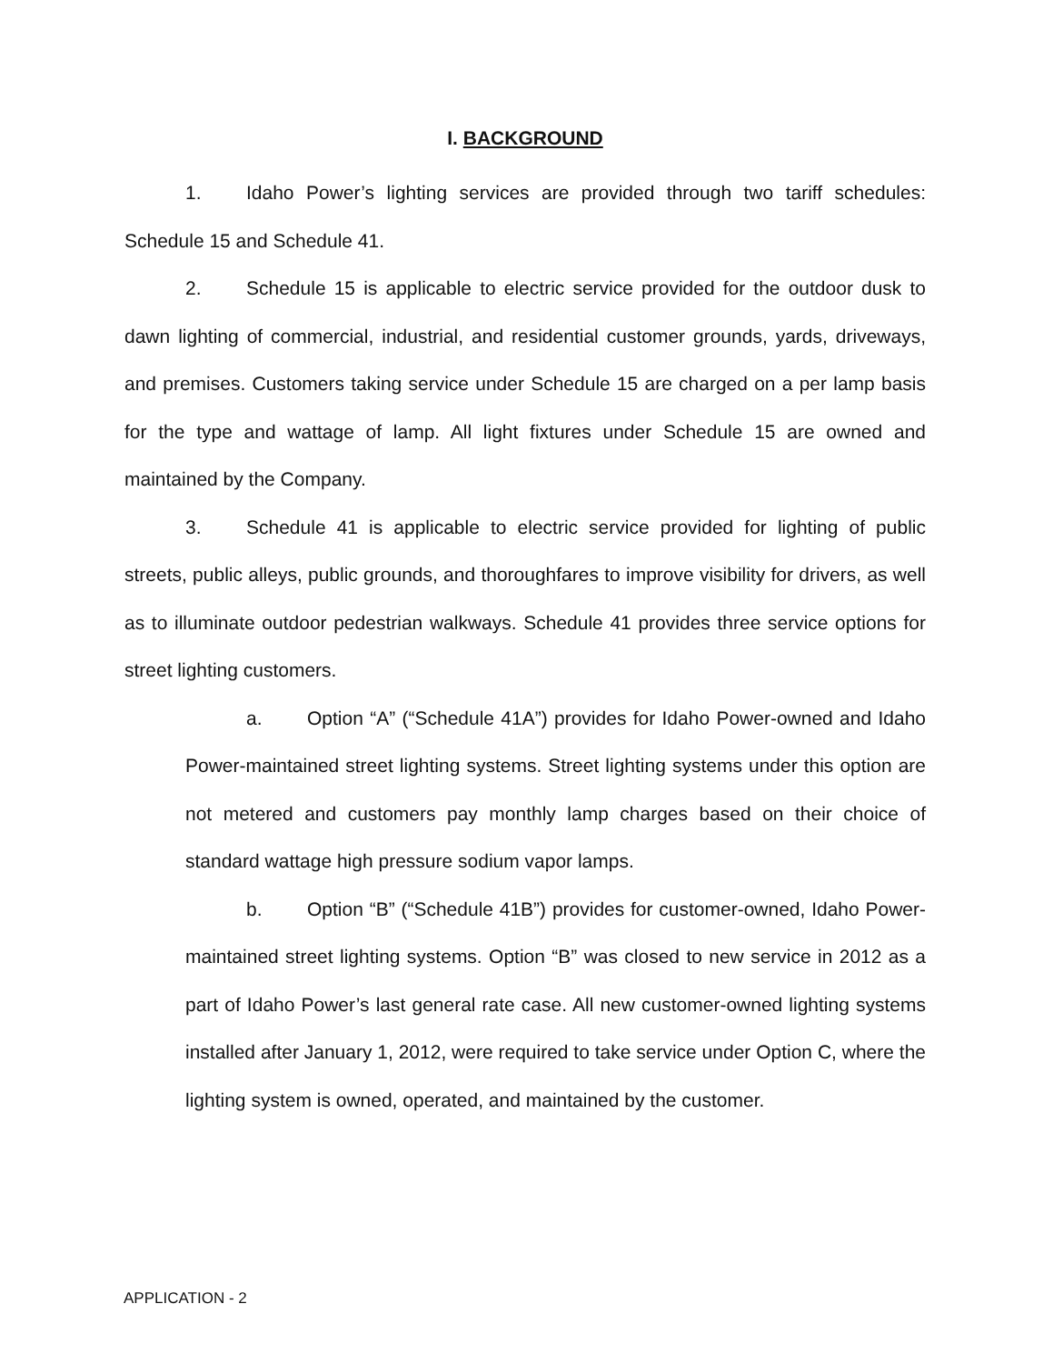I. BACKGROUND
1. Idaho Power’s lighting services are provided through two tariff schedules: Schedule 15 and Schedule 41.
2. Schedule 15 is applicable to electric service provided for the outdoor dusk to dawn lighting of commercial, industrial, and residential customer grounds, yards, driveways, and premises. Customers taking service under Schedule 15 are charged on a per lamp basis for the type and wattage of lamp. All light fixtures under Schedule 15 are owned and maintained by the Company.
3. Schedule 41 is applicable to electric service provided for lighting of public streets, public alleys, public grounds, and thoroughfares to improve visibility for drivers, as well as to illuminate outdoor pedestrian walkways. Schedule 41 provides three service options for street lighting customers.
a. Option “A” (“Schedule 41A”) provides for Idaho Power-owned and Idaho Power-maintained street lighting systems. Street lighting systems under this option are not metered and customers pay monthly lamp charges based on their choice of standard wattage high pressure sodium vapor lamps.
b. Option “B” (“Schedule 41B”) provides for customer-owned, Idaho Power-maintained street lighting systems. Option “B” was closed to new service in 2012 as a part of Idaho Power’s last general rate case. All new customer-owned lighting systems installed after January 1, 2012, were required to take service under Option C, where the lighting system is owned, operated, and maintained by the customer.
APPLICATION - 2